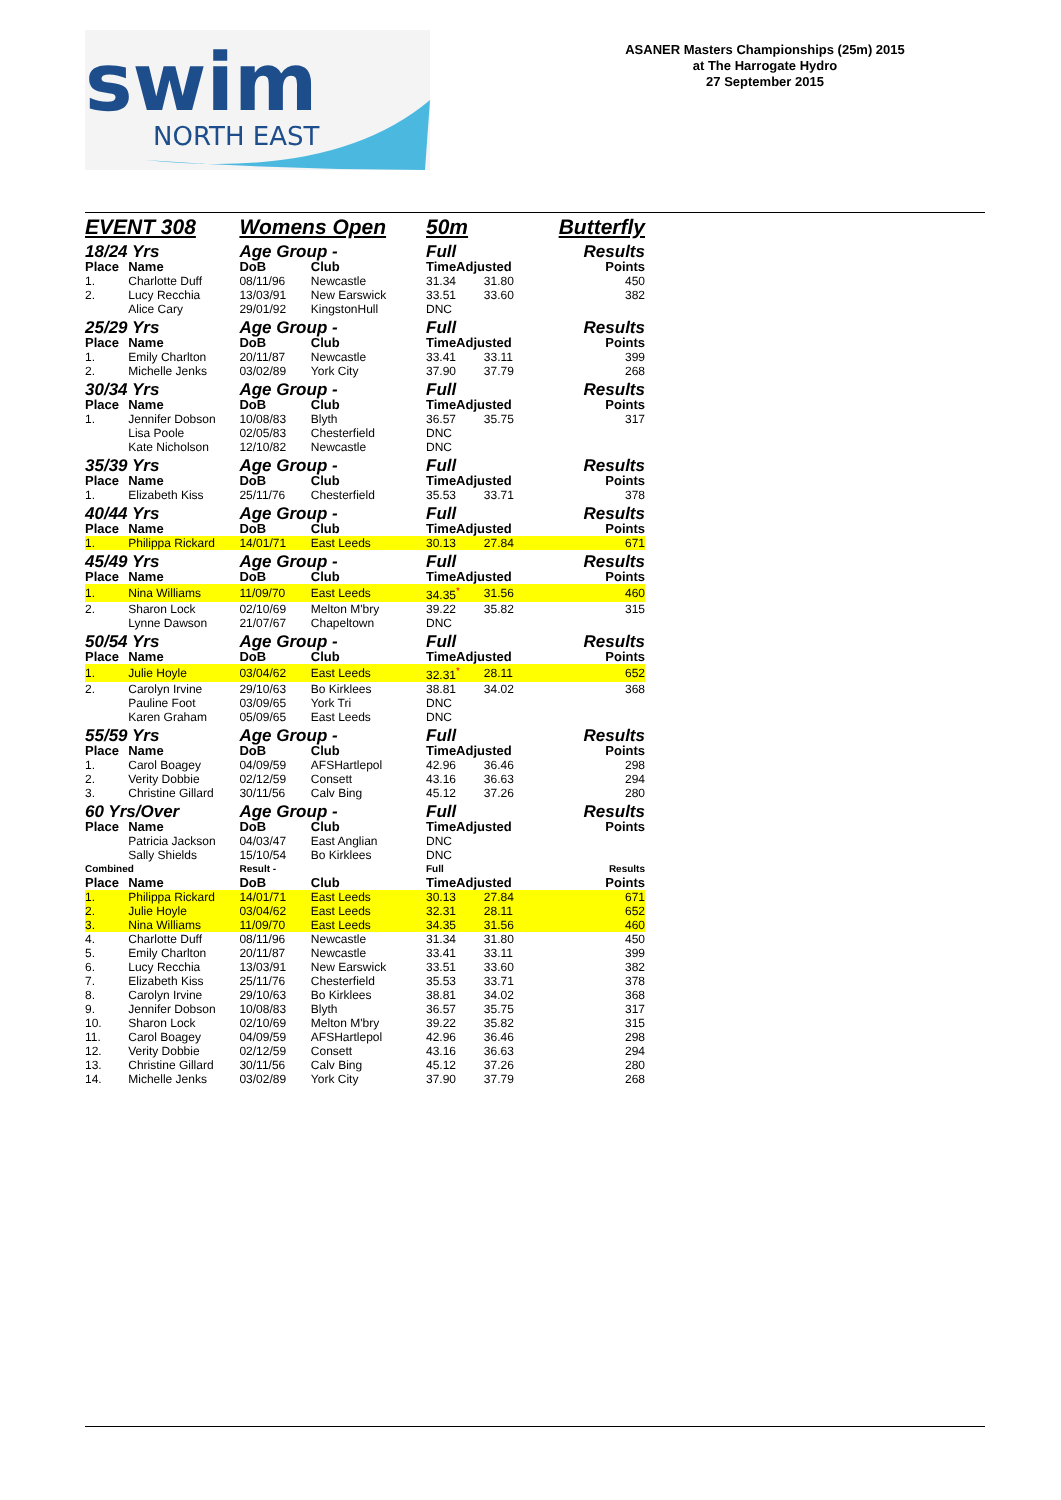swim
NORTH EAST
ASANER Masters Championships (25m) 2015
at The Harrogate Hydro
27 September 2015
| EVENT 308 | | Womens Open | | 50m | | Butterfly |
| 18/24 Yrs | | Age Group - | | Full | | Results |
| Place | Name | DoB | Club | TimeAdjusted | | Points |
| 1. | Charlotte Duff | 08/11/96 | Newcastle | 31.34 | 31.80 | 450 |
| 2. | Lucy Recchia | 13/03/91 | New Earswick | 33.51 | 33.60 | 382 |
| | Alice Cary | 29/01/92 | KingstonHull | DNC | | |
| 25/29 Yrs | | Age Group - | | Full | | Results |
| Place | Name | DoB | Club | TimeAdjusted | | Points |
| 1. | Emily Charlton | 20/11/87 | Newcastle | 33.41 | 33.11 | 399 |
| 2. | Michelle Jenks | 03/02/89 | York City | 37.90 | 37.79 | 268 |
| 30/34 Yrs | | Age Group - | | Full | | Results |
| Place | Name | DoB | Club | TimeAdjusted | | Points |
| 1. | Jennifer Dobson | 10/08/83 | Blyth | 36.57 | 35.75 | 317 |
| | Lisa Poole | 02/05/83 | Chesterfield | DNC | | |
| | Kate Nicholson | 12/10/82 | Newcastle | DNC | | |
| 35/39 Yrs | | Age Group - | | Full | | Results |
| Place | Name | DoB | Club | TimeAdjusted | | Points |
| 1. | Elizabeth Kiss | 25/11/76 | Chesterfield | 35.53 | 33.71 | 378 |
| 40/44 Yrs | | Age Group - | | Full | | Results |
| Place | Name | DoB | Club | TimeAdjusted | | Points |
| 1. | Philippa Rickard | 14/01/71 | East Leeds | 30.13 | 27.84 | 671 |
| 45/49 Yrs | | Age Group - | | Full | | Results |
| Place | Name | DoB | Club | TimeAdjusted | | Points |
| 1. | Nina Williams | 11/09/70 | East Leeds | 34.35<sup>*</sup> | 31.56 | 460 |
| 2. | Sharon Lock | 02/10/69 | Melton M'bry | 39.22 | 35.82 | 315 |
| | Lynne Dawson | 21/07/67 | Chapeltown | DNC | | |
| 50/54 Yrs | | Age Group - | | Full | | Results |
| Place | Name | DoB | Club | TimeAdjusted | | Points |
| 1. | Julie Hoyle | 03/04/62 | East Leeds | 32.31<sup>*</sup> | 28.11 | 652 |
| 2. | Carolyn Irvine | 29/10/63 | Bo Kirklees | 38.81 | 34.02 | 368 |
| | Pauline Foot | 03/09/65 | York Tri | DNC | | |
| | Karen Graham | 05/09/65 | East Leeds | DNC | | |
| 55/59 Yrs | | Age Group - | | Full | | Results |
| Place | Name | DoB | Club | TimeAdjusted | | Points |
| 1. | Carol Boagey | 04/09/59 | AFSHartlepol | 42.96 | 36.46 | 298 |
| 2. | Verity Dobbie | 02/12/59 | Consett | 43.16 | 36.63 | 294 |
| 3. | Christine Gillard | 30/11/56 | Calv Bing | 45.12 | 37.26 | 280 |
| 60 Yrs/Over | | Age Group - | | Full | | Results |
| Place | Name | DoB | Club | TimeAdjusted | | Points |
| | Patricia Jackson | 04/03/47 | East Anglian | DNC | | |
| | Sally Shields | 15/10/54 | Bo Kirklees | DNC | | |
| Combined | | Result - | | Full | | Results |
| Place | Name | DoB | Club | TimeAdjusted | | Points |
| 1. | Philippa Rickard | 14/01/71 | East Leeds | 30.13 | 27.84 | 671 |
| 2. | Julie Hoyle | 03/04/62 | East Leeds | 32.31 | 28.11 | 652 |
| 3. | Nina Williams | 11/09/70 | East Leeds | 34.35 | 31.56 | 460 |
| 4. | Charlotte Duff | 08/11/96 | Newcastle | 31.34 | 31.80 | 450 |
| 5. | Emily Charlton | 20/11/87 | Newcastle | 33.41 | 33.11 | 399 |
| 6. | Lucy Recchia | 13/03/91 | New Earswick | 33.51 | 33.60 | 382 |
| 7. | Elizabeth Kiss | 25/11/76 | Chesterfield | 35.53 | 33.71 | 378 |
| 8. | Carolyn Irvine | 29/10/63 | Bo Kirklees | 38.81 | 34.02 | 368 |
| 9. | Jennifer Dobson | 10/08/83 | Blyth | 36.57 | 35.75 | 317 |
| 10. | Sharon Lock | 02/10/69 | Melton M'bry | 39.22 | 35.82 | 315 |
| 11. | Carol Boagey | 04/09/59 | AFSHartlepol | 42.96 | 36.46 | 298 |
| 12. | Verity Dobbie | 02/12/59 | Consett | 43.16 | 36.63 | 294 |
| 13. | Christine Gillard | 30/11/56 | Calv Bing | 45.12 | 37.26 | 280 |
| 14. | Michelle Jenks | 03/02/89 | York City | 37.90 | 37.79 | 268 |